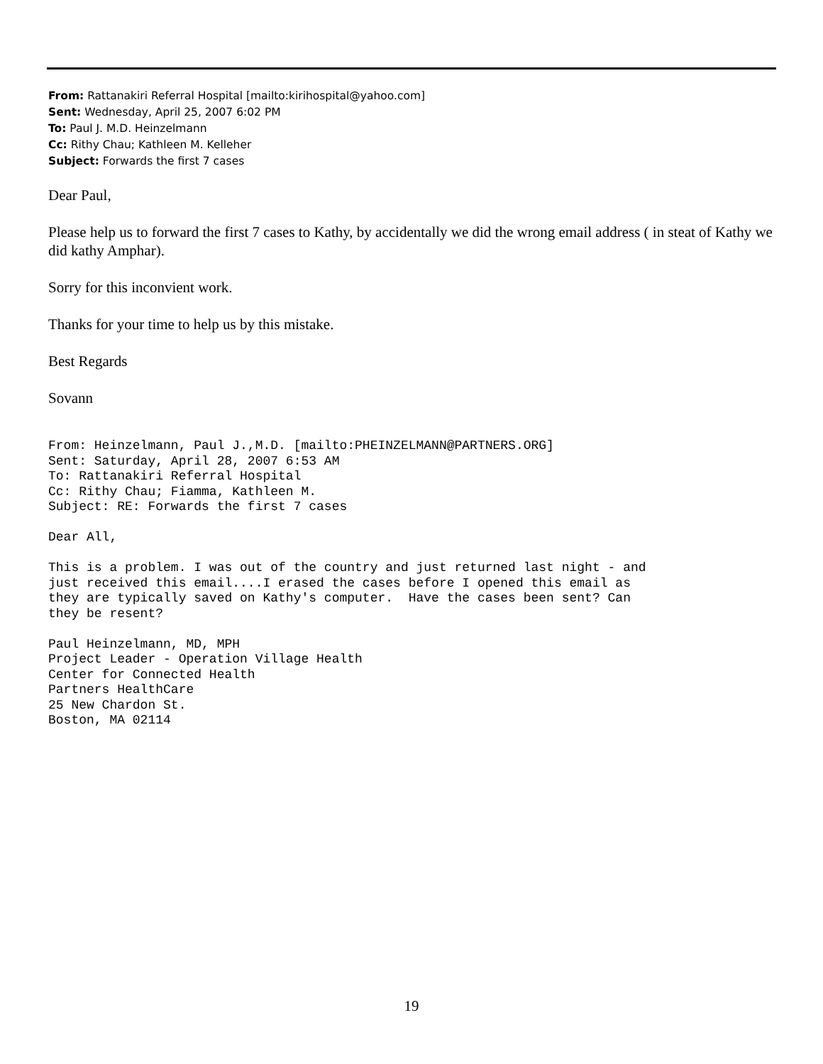From: Rattanakiri Referral Hospital [mailto:kirihospital@yahoo.com]
Sent: Wednesday, April 25, 2007 6:02 PM
To: Paul J. M.D. Heinzelmann
Cc: Rithy Chau; Kathleen M. Kelleher
Subject: Forwards the first 7 cases
Dear Paul,
Please help us to forward the first 7 cases to Kathy, by accidentally we did the wrong email address ( in steat of Kathy we did kathy Amphar).
Sorry for this inconvient work.
Thanks for your time to help us by this mistake.
Best Regards
Sovann
From: Heinzelmann, Paul J.,M.D. [mailto:PHEINZELMANN@PARTNERS.ORG]
Sent: Saturday, April 28, 2007 6:53 AM
To: Rattanakiri Referral Hospital
Cc: Rithy Chau; Fiamma, Kathleen M.
Subject: RE: Forwards the first 7 cases

Dear All,

This is a problem. I was out of the country and just returned last night - and
just received this email....I erased the cases before I opened this email as
they are typically saved on Kathy's computer.  Have the cases been sent? Can
they be resent?

Paul Heinzelmann, MD, MPH
Project Leader - Operation Village Health
Center for Connected Health
Partners HealthCare
25 New Chardon St.
Boston, MA 02114
19